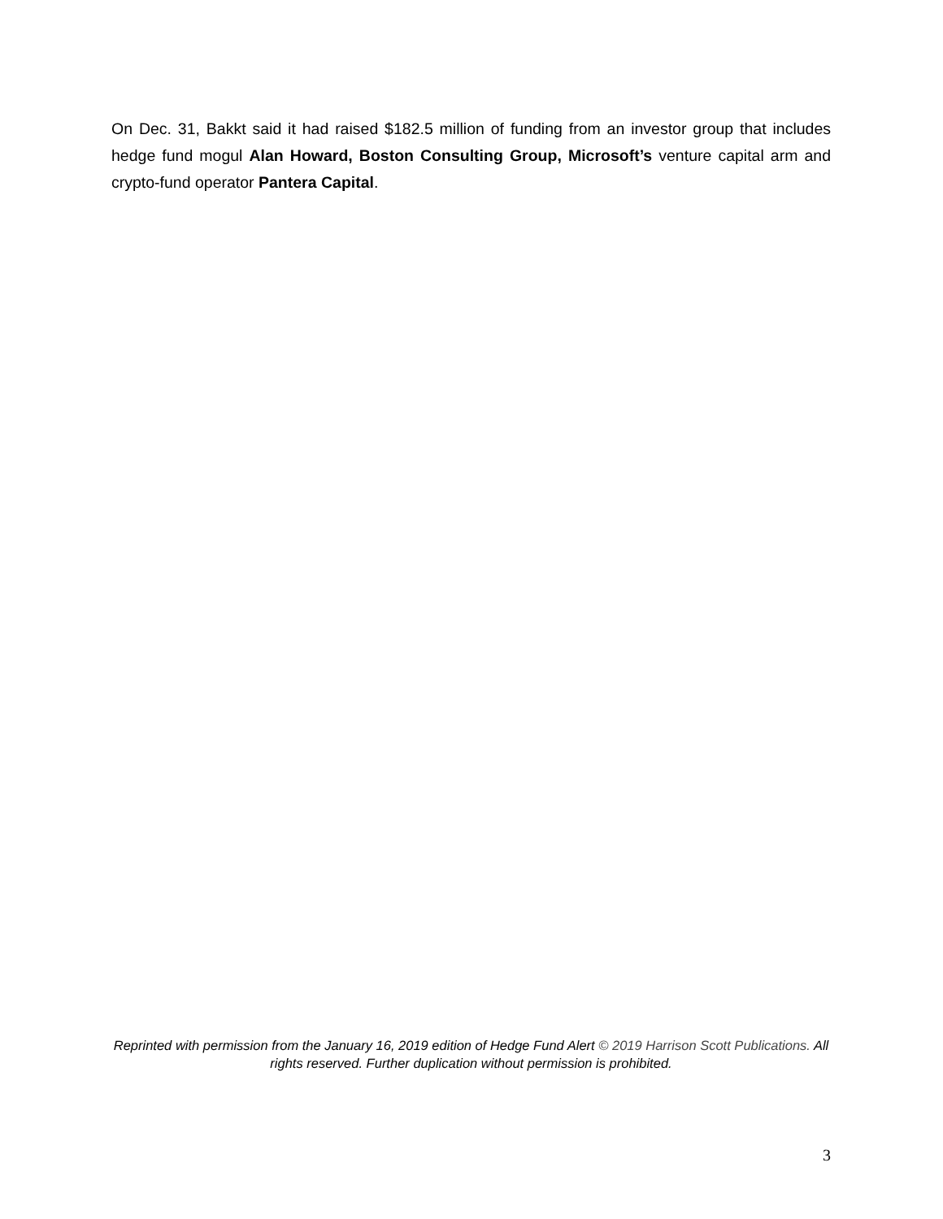On Dec. 31, Bakkt said it had raised $182.5 million of funding from an investor group that includes hedge fund mogul Alan Howard, Boston Consulting Group, Microsoft’s venture capital arm and crypto-fund operator Pantera Capital.
Reprinted with permission from the January 16, 2019 edition of Hedge Fund Alert © 2019 Harrison Scott Publications. All rights reserved. Further duplication without permission is prohibited.
3